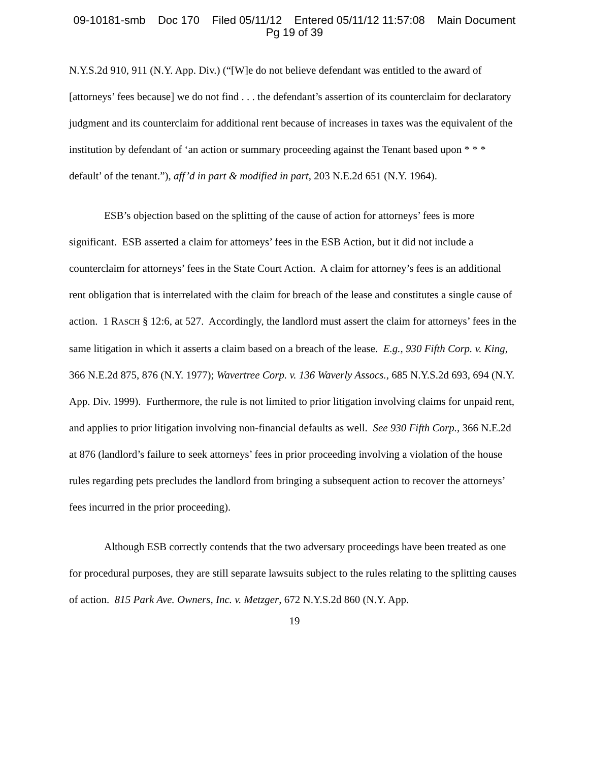09-10181-smb Doc 170 Filed 05/11/12 Entered 05/11/12 11:57:08 Main Document
Pg 19 of 39
N.Y.S.2d 910, 911 (N.Y. App. Div.) (“[W]e do not believe defendant was entitled to the award of [attorneys’ fees because] we do not find . . . the defendant’s assertion of its counterclaim for declaratory judgment and its counterclaim for additional rent because of increases in taxes was the equivalent of the institution by defendant of ‘an action or summary proceeding against the Tenant based upon * * * default’ of the tenant.”), aff’d in part & modified in part, 203 N.E.2d 651 (N.Y. 1964).
ESB’s objection based on the splitting of the cause of action for attorneys’ fees is more significant. ESB asserted a claim for attorneys’ fees in the ESB Action, but it did not include a counterclaim for attorneys’ fees in the State Court Action. A claim for attorney’s fees is an additional rent obligation that is interrelated with the claim for breach of the lease and constitutes a single cause of action. 1 RASCH § 12:6, at 527. Accordingly, the landlord must assert the claim for attorneys’ fees in the same litigation in which it asserts a claim based on a breach of the lease. E.g., 930 Fifth Corp. v. King, 366 N.E.2d 875, 876 (N.Y. 1977); Wavertree Corp. v. 136 Waverly Assocs., 685 N.Y.S.2d 693, 694 (N.Y. App. Div. 1999). Furthermore, the rule is not limited to prior litigation involving claims for unpaid rent, and applies to prior litigation involving non-financial defaults as well. See 930 Fifth Corp., 366 N.E.2d at 876 (landlord’s failure to seek attorneys’ fees in prior proceeding involving a violation of the house rules regarding pets precludes the landlord from bringing a subsequent action to recover the attorneys’ fees incurred in the prior proceeding).
Although ESB correctly contends that the two adversary proceedings have been treated as one for procedural purposes, they are still separate lawsuits subject to the rules relating to the splitting causes of action. 815 Park Ave. Owners, Inc. v. Metzger, 672 N.Y.S.2d 860 (N.Y. App.
19